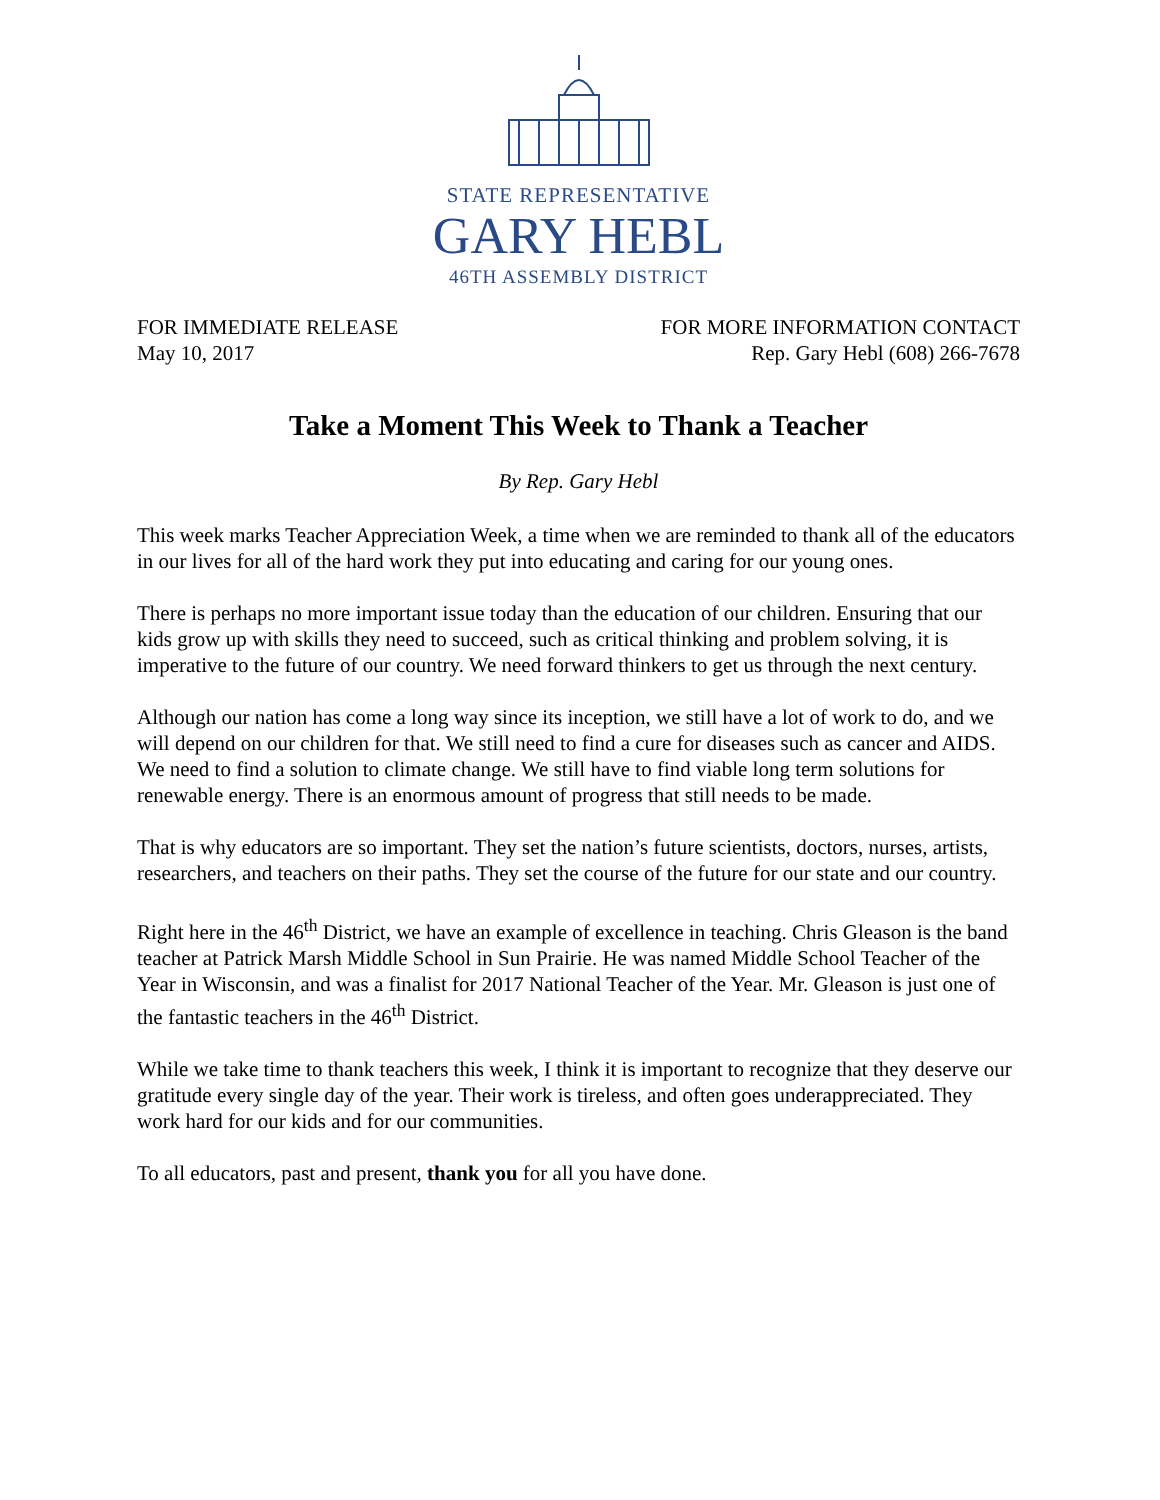STATE REPRESENTATIVE
GARY HEBL
46TH ASSEMBLY DISTRICT
FOR IMMEDIATE RELEASE
May 10, 2017
FOR MORE INFORMATION CONTACT
Rep. Gary Hebl (608) 266-7678
Take a Moment This Week to Thank a Teacher
By Rep. Gary Hebl
This week marks Teacher Appreciation Week, a time when we are reminded to thank all of the educators in our lives for all of the hard work they put into educating and caring for our young ones.
There is perhaps no more important issue today than the education of our children. Ensuring that our kids grow up with skills they need to succeed, such as critical thinking and problem solving, it is imperative to the future of our country. We need forward thinkers to get us through the next century.
Although our nation has come a long way since its inception, we still have a lot of work to do, and we will depend on our children for that. We still need to find a cure for diseases such as cancer and AIDS. We need to find a solution to climate change. We still have to find viable long term solutions for renewable energy. There is an enormous amount of progress that still needs to be made.
That is why educators are so important. They set the nation’s future scientists, doctors, nurses, artists, researchers, and teachers on their paths. They set the course of the future for our state and our country.
Right here in the 46<sup>th</sup> District, we have an example of excellence in teaching. Chris Gleason is the band teacher at Patrick Marsh Middle School in Sun Prairie. He was named Middle School Teacher of the Year in Wisconsin, and was a finalist for 2017 National Teacher of the Year. Mr. Gleason is just one of the fantastic teachers in the 46<sup>th</sup> District.
While we take time to thank teachers this week, I think it is important to recognize that they deserve our gratitude every single day of the year. Their work is tireless, and often goes underappreciated. They work hard for our kids and for our communities.
To all educators, past and present, thank you for all you have done.